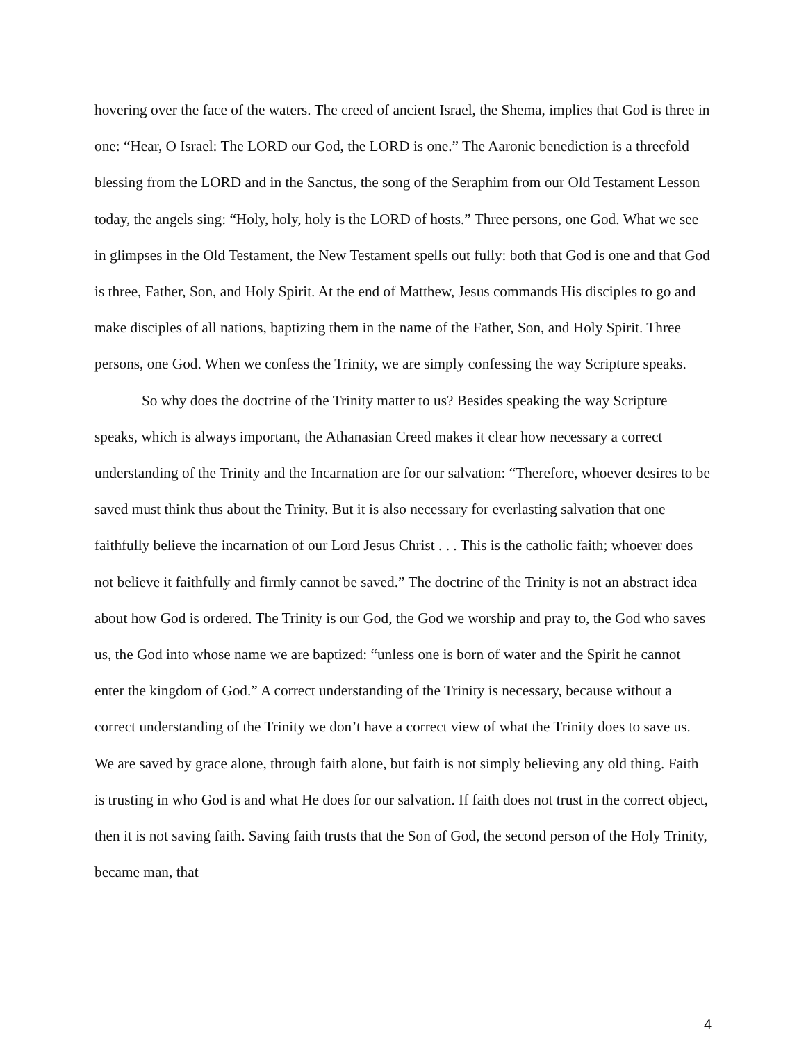hovering over the face of the waters. The creed of ancient Israel, the Shema, implies that God is three in one: “Hear, O Israel: The LORD our God, the LORD is one.” The Aaronic benediction is a threefold blessing from the LORD and in the Sanctus, the song of the Seraphim from our Old Testament Lesson today, the angels sing: “Holy, holy, holy is the LORD of hosts.” Three persons, one God. What we see in glimpses in the Old Testament, the New Testament spells out fully: both that God is one and that God is three, Father, Son, and Holy Spirit. At the end of Matthew, Jesus commands His disciples to go and make disciples of all nations, baptizing them in the name of the Father, Son, and Holy Spirit. Three persons, one God. When we confess the Trinity, we are simply confessing the way Scripture speaks.
So why does the doctrine of the Trinity matter to us? Besides speaking the way Scripture speaks, which is always important, the Athanasian Creed makes it clear how necessary a correct understanding of the Trinity and the Incarnation are for our salvation: “Therefore, whoever desires to be saved must think thus about the Trinity. But it is also necessary for everlasting salvation that one faithfully believe the incarnation of our Lord Jesus Christ . . . This is the catholic faith; whoever does not believe it faithfully and firmly cannot be saved.” The doctrine of the Trinity is not an abstract idea about how God is ordered. The Trinity is our God, the God we worship and pray to, the God who saves us, the God into whose name we are baptized: “unless one is born of water and the Spirit he cannot enter the kingdom of God.” A correct understanding of the Trinity is necessary, because without a correct understanding of the Trinity we don’t have a correct view of what the Trinity does to save us. We are saved by grace alone, through faith alone, but faith is not simply believing any old thing. Faith is trusting in who God is and what He does for our salvation. If faith does not trust in the correct object, then it is not saving faith. Saving faith trusts that the Son of God, the second person of the Holy Trinity, became man, that
4